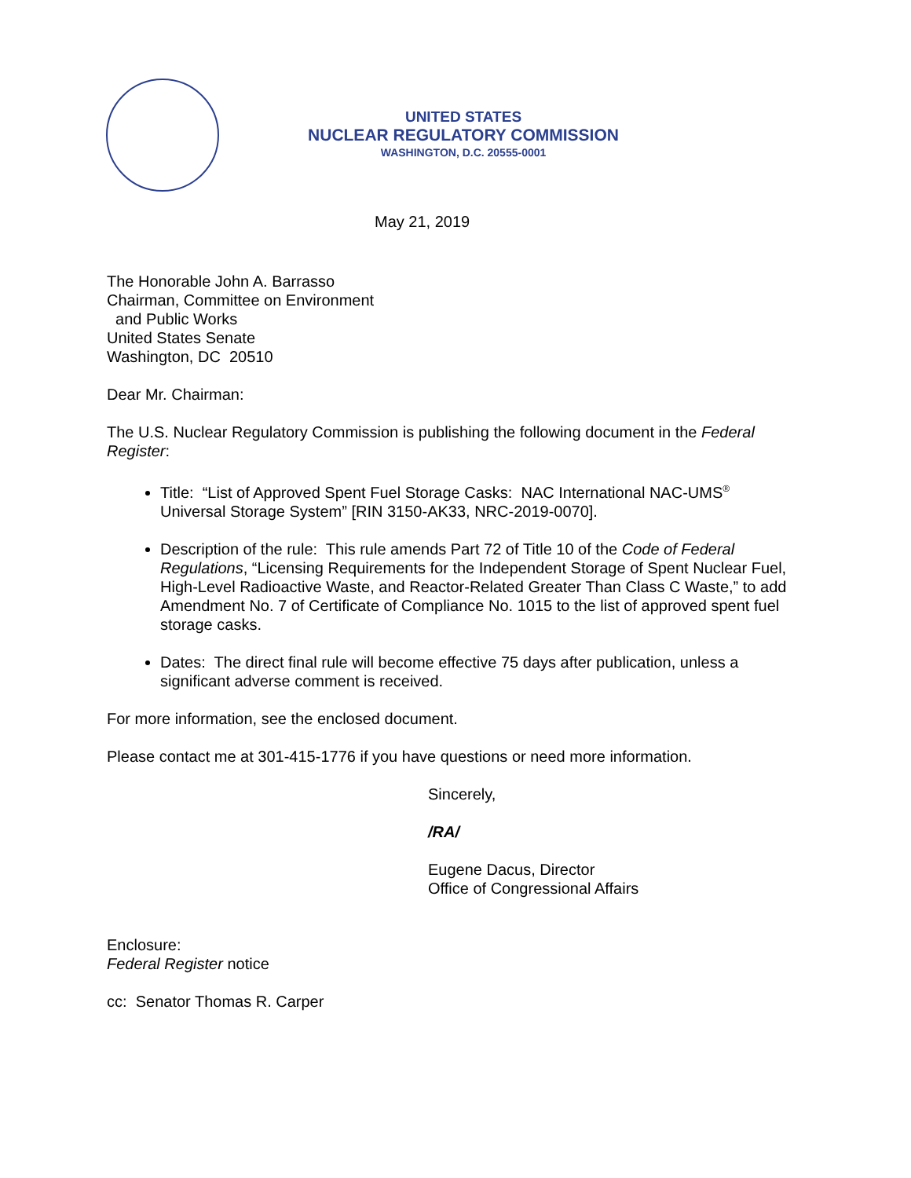UNITED STATES
NUCLEAR REGULATORY COMMISSION
WASHINGTON, D.C. 20555-0001
May 21, 2019
The Honorable John A. Barrasso
Chairman, Committee on Environment
and Public Works
United States Senate
Washington, DC 20510
Dear Mr. Chairman:
The U.S. Nuclear Regulatory Commission is publishing the following document in the Federal Register:
Title: “List of Approved Spent Fuel Storage Casks: NAC International NAC-UMS<sup>®</sup> Universal Storage System” [RIN 3150-AK33, NRC-2019-0070].
Description of the rule: This rule amends Part 72 of Title 10 of the Code of Federal Regulations, “Licensing Requirements for the Independent Storage of Spent Nuclear Fuel, High-Level Radioactive Waste, and Reactor-Related Greater Than Class C Waste,” to add Amendment No. 7 of Certificate of Compliance No. 1015 to the list of approved spent fuel storage casks.
Dates: The direct final rule will become effective 75 days after publication, unless a significant adverse comment is received.
For more information, see the enclosed document.
Please contact me at 301-415-1776 if you have questions or need more information.
Sincerely,
/RA/
Eugene Dacus, Director
Office of Congressional Affairs
Enclosure:
Federal Register notice
cc: Senator Thomas R. Carper